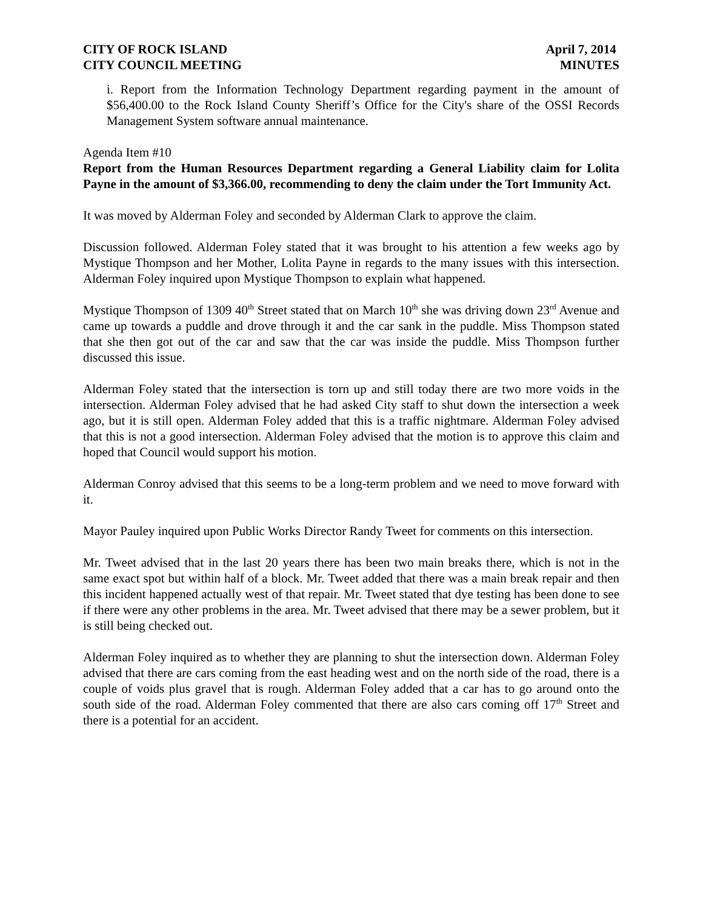CITY OF ROCK ISLAND
CITY COUNCIL MEETING
April 7, 2014
MINUTES
i. Report from the Information Technology Department regarding payment in the amount of $56,400.00 to the Rock Island County Sheriff’s Office for the City's share of the OSSI Records Management System software annual maintenance.
Agenda Item #10
Report from the Human Resources Department regarding a General Liability claim for Lolita Payne in the amount of $3,366.00, recommending to deny the claim under the Tort Immunity Act.
It was moved by Alderman Foley and seconded by Alderman Clark to approve the claim.
Discussion followed. Alderman Foley stated that it was brought to his attention a few weeks ago by Mystique Thompson and her Mother, Lolita Payne in regards to the many issues with this intersection. Alderman Foley inquired upon Mystique Thompson to explain what happened.
Mystique Thompson of 1309 40<sup>th</sup> Street stated that on March 10<sup>th</sup> she was driving down 23<sup>rd</sup> Avenue and came up towards a puddle and drove through it and the car sank in the puddle. Miss Thompson stated that she then got out of the car and saw that the car was inside the puddle. Miss Thompson further discussed this issue.
Alderman Foley stated that the intersection is torn up and still today there are two more voids in the intersection. Alderman Foley advised that he had asked City staff to shut down the intersection a week ago, but it is still open. Alderman Foley added that this is a traffic nightmare. Alderman Foley advised that this is not a good intersection. Alderman Foley advised that the motion is to approve this claim and hoped that Council would support his motion.
Alderman Conroy advised that this seems to be a long-term problem and we need to move forward with it.
Mayor Pauley inquired upon Public Works Director Randy Tweet for comments on this intersection.
Mr. Tweet advised that in the last 20 years there has been two main breaks there, which is not in the same exact spot but within half of a block. Mr. Tweet added that there was a main break repair and then this incident happened actually west of that repair. Mr. Tweet stated that dye testing has been done to see if there were any other problems in the area. Mr. Tweet advised that there may be a sewer problem, but it is still being checked out.
Alderman Foley inquired as to whether they are planning to shut the intersection down. Alderman Foley advised that there are cars coming from the east heading west and on the north side of the road, there is a couple of voids plus gravel that is rough. Alderman Foley added that a car has to go around onto the south side of the road. Alderman Foley commented that there are also cars coming off 17<sup>th</sup> Street and there is a potential for an accident.